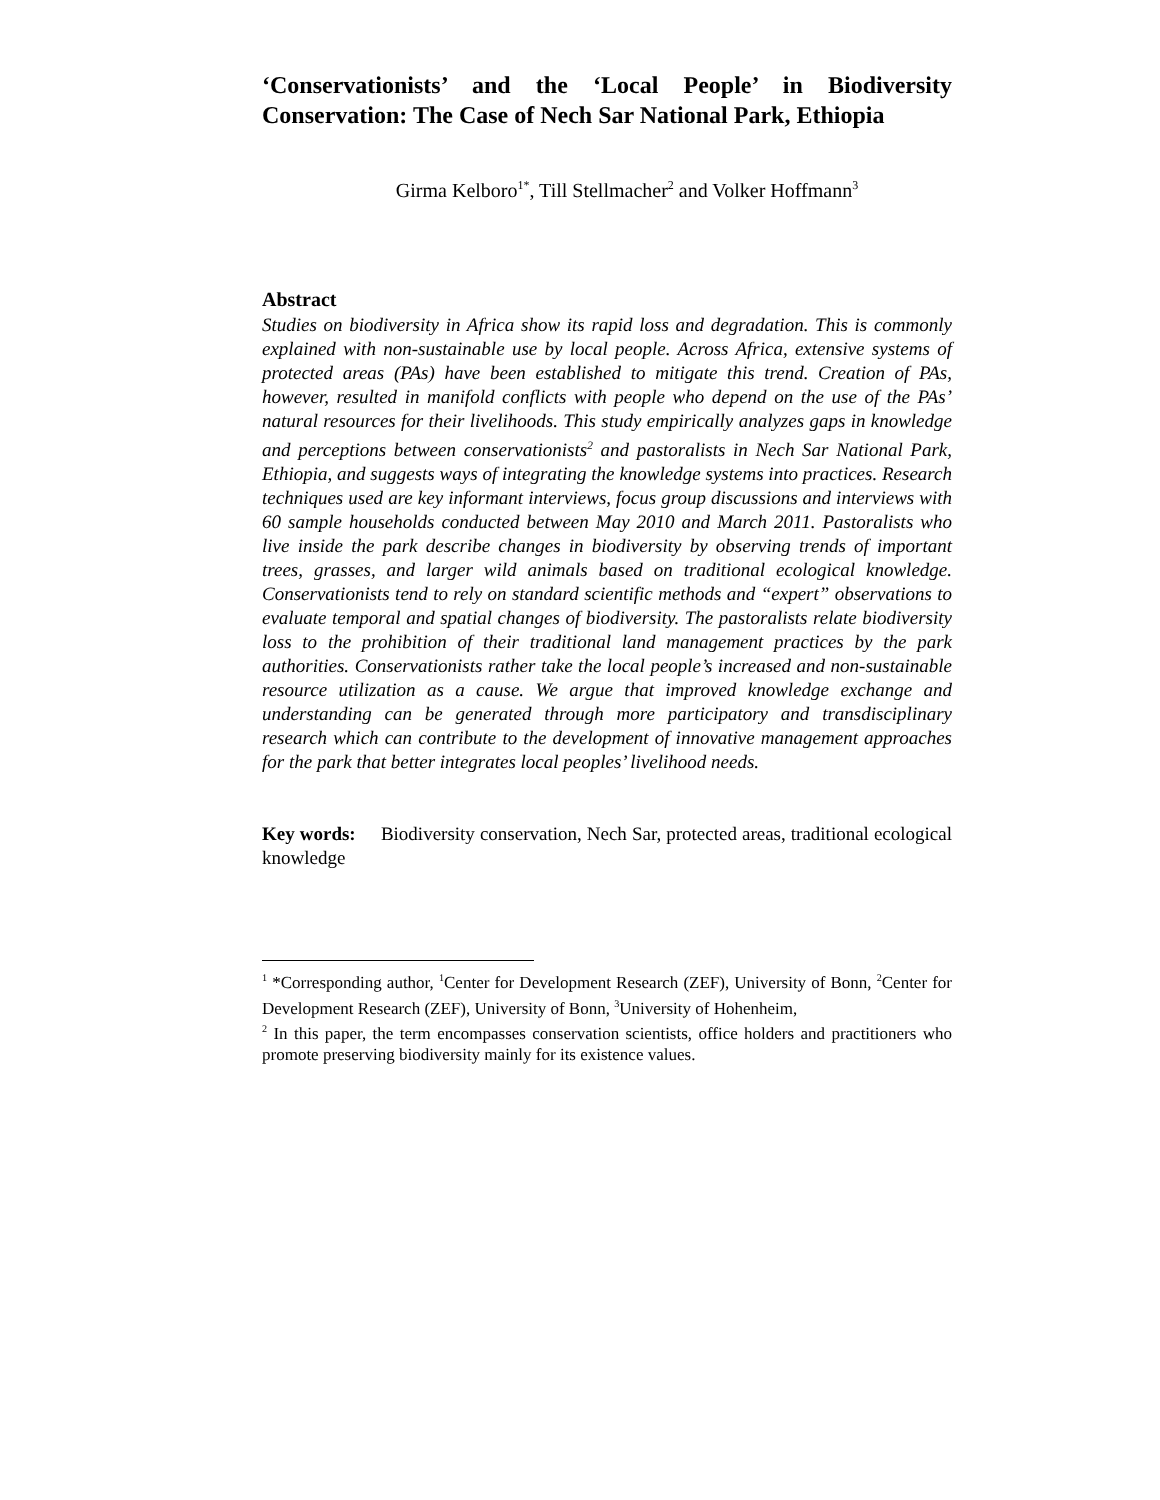‘Conservationists’ and the ‘Local People’ in Biodiversity Conservation: The Case of Nech Sar National Park, Ethiopia
Girma Kelboro<sup>1*</sup>, Till Stellmacher<sup>2</sup> and Volker Hoffmann<sup>3</sup>
Abstract
Studies on biodiversity in Africa show its rapid loss and degradation. This is commonly explained with non-sustainable use by local people. Across Africa, extensive systems of protected areas (PAs) have been established to mitigate this trend. Creation of PAs, however, resulted in manifold conflicts with people who depend on the use of the PAs’ natural resources for their livelihoods. This study empirically analyzes gaps in knowledge and perceptions between conservationists<sup>2</sup> and pastoralists in Nech Sar National Park, Ethiopia, and suggests ways of integrating the knowledge systems into practices. Research techniques used are key informant interviews, focus group discussions and interviews with 60 sample households conducted between May 2010 and March 2011. Pastoralists who live inside the park describe changes in biodiversity by observing trends of important trees, grasses, and larger wild animals based on traditional ecological knowledge. Conservationists tend to rely on standard scientific methods and “expert” observations to evaluate temporal and spatial changes of biodiversity. The pastoralists relate biodiversity loss to the prohibition of their traditional land management practices by the park authorities. Conservationists rather take the local people’s increased and non-sustainable resource utilization as a cause. We argue that improved knowledge exchange and understanding can be generated through more participatory and transdisciplinary research which can contribute to the development of innovative management approaches for the park that better integrates local peoples’ livelihood needs.
Key words: Biodiversity conservation, Nech Sar, protected areas, traditional ecological knowledge
<sup>1</sup> *Corresponding author, <sup>1</sup>Center for Development Research (ZEF), University of Bonn, <sup>2</sup>Center for Development Research (ZEF), University of Bonn, <sup>3</sup>University of Hohenheim,
<sup>2</sup> In this paper, the term encompasses conservation scientists, office holders and practitioners who promote preserving biodiversity mainly for its existence values.